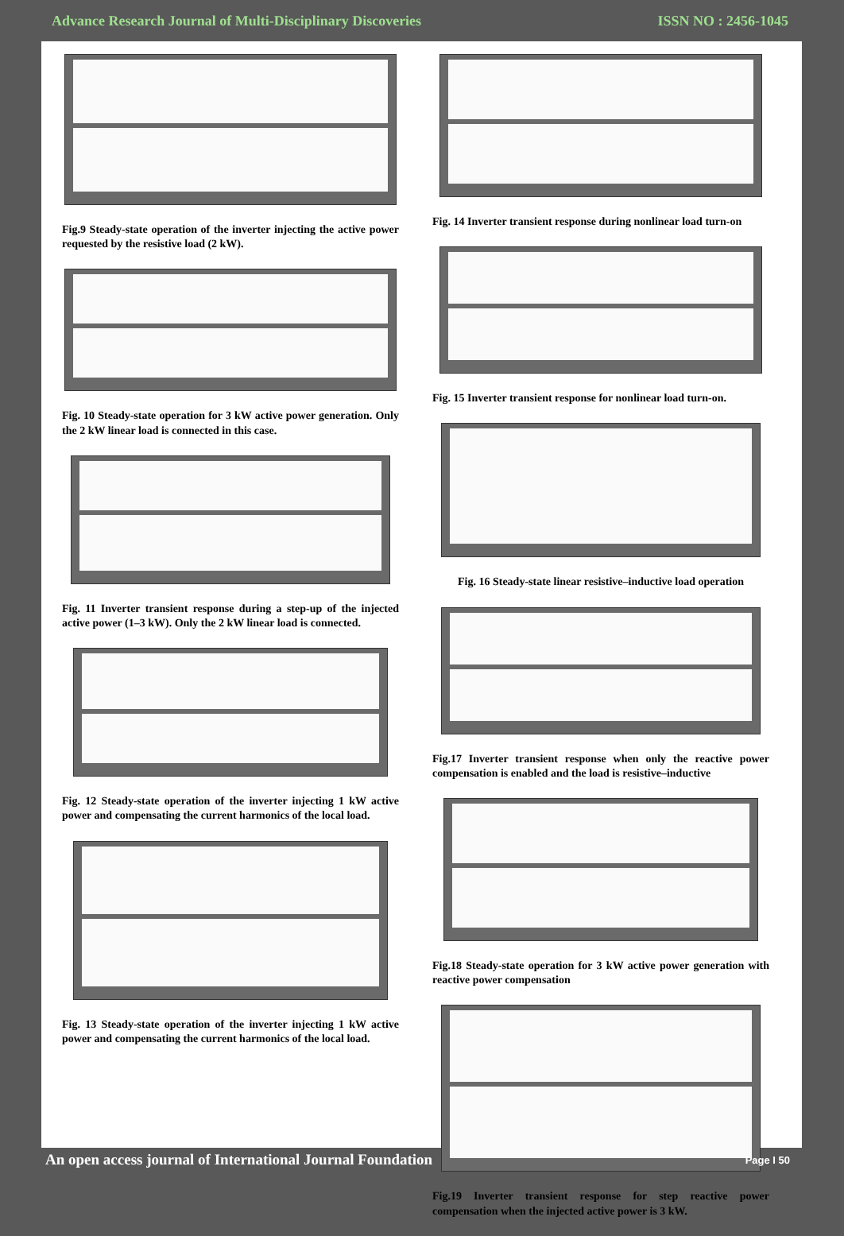Advance Research Journal of Multi-Disciplinary Discoveries ISSN NO : 2456-1045
Fig.9 Steady-state operation of the inverter injecting the active power requested by the resistive load (2 kW).
Fig. 10 Steady-state operation for 3 kW active power generation. Only the 2 kW linear load is connected in this case.
Fig. 11 Inverter transient response during a step-up of the injected active power (1–3 kW). Only the 2 kW linear load is connected.
Fig. 12 Steady-state operation of the inverter injecting 1 kW active power and compensating the current harmonics of the local load.
Fig. 13 Steady-state operation of the inverter injecting 1 kW active power and compensating the current harmonics of the local load.
Fig. 14 Inverter transient response during nonlinear load turn-on
Fig. 15 Inverter transient response for nonlinear load turn-on.
Fig. 16 Steady-state linear resistive–inductive load operation
Fig.17 Inverter transient response when only the reactive power compensation is enabled and the load is resistive–inductive
Fig.18 Steady-state operation for 3 kW active power generation with reactive power compensation
Fig.19 Inverter transient response for step reactive power compensation when the injected active power is 3 kW.
An open access journal of International Journal Foundation Page I 50